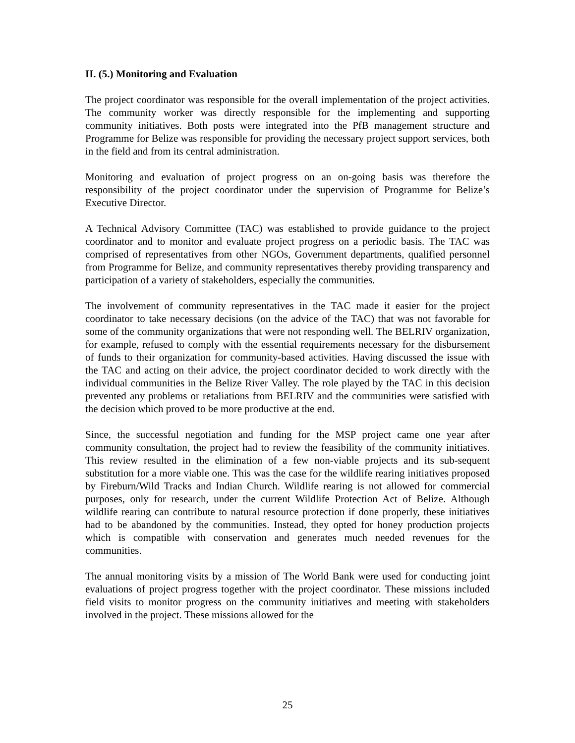II. (5.) Monitoring and Evaluation
The project coordinator was responsible for the overall implementation of the project activities. The community worker was directly responsible for the implementing and supporting community initiatives. Both posts were integrated into the PfB management structure and Programme for Belize was responsible for providing the necessary project support services, both in the field and from its central administration.
Monitoring and evaluation of project progress on an on-going basis was therefore the responsibility of the project coordinator under the supervision of Programme for Belize’s Executive Director.
A Technical Advisory Committee (TAC) was established to provide guidance to the project coordinator and to monitor and evaluate project progress on a periodic basis. The TAC was comprised of representatives from other NGOs, Government departments, qualified personnel from Programme for Belize, and community representatives thereby providing transparency and participation of a variety of stakeholders, especially the communities.
The involvement of community representatives in the TAC made it easier for the project coordinator to take necessary decisions (on the advice of the TAC) that was not favorable for some of the community organizations that were not responding well. The BELRIV organization, for example, refused to comply with the essential requirements necessary for the disbursement of funds to their organization for community-based activities. Having discussed the issue with the TAC and acting on their advice, the project coordinator decided to work directly with the individual communities in the Belize River Valley. The role played by the TAC in this decision prevented any problems or retaliations from BELRIV and the communities were satisfied with the decision which proved to be more productive at the end.
Since, the successful negotiation and funding for the MSP project came one year after community consultation, the project had to review the feasibility of the community initiatives. This review resulted in the elimination of a few non-viable projects and its sub-sequent substitution for a more viable one. This was the case for the wildlife rearing initiatives proposed by Fireburn/Wild Tracks and Indian Church. Wildlife rearing is not allowed for commercial purposes, only for research, under the current Wildlife Protection Act of Belize. Although wildlife rearing can contribute to natural resource protection if done properly, these initiatives had to be abandoned by the communities. Instead, they opted for honey production projects which is compatible with conservation and generates much needed revenues for the communities.
The annual monitoring visits by a mission of The World Bank were used for conducting joint evaluations of project progress together with the project coordinator. These missions included field visits to monitor progress on the community initiatives and meeting with stakeholders involved in the project. These missions allowed for the
25